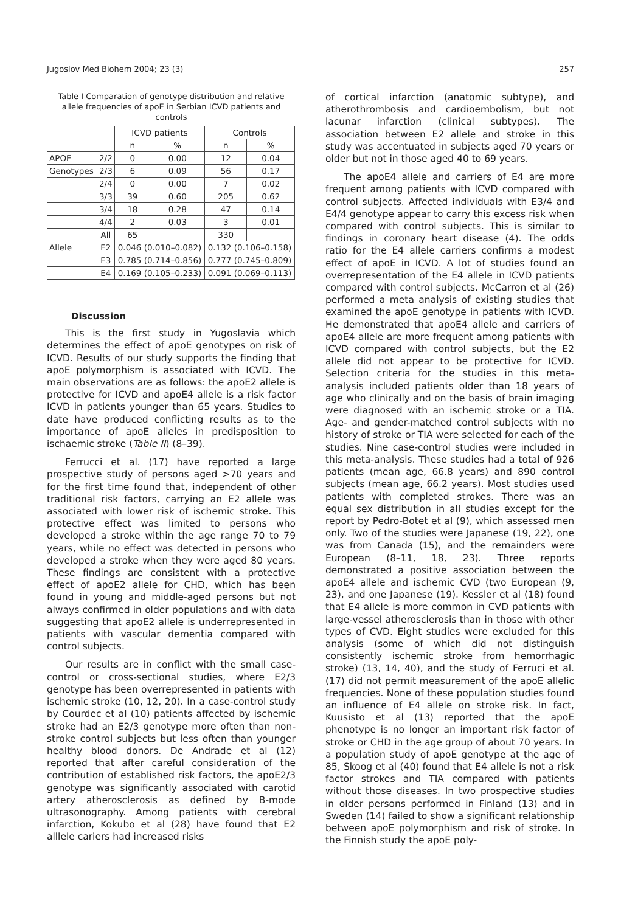Jugoslov Med Biohem 2004; 23 (3) 257
Table I Comparation of genotype distribution and relative allele frequencies of apoE in Serbian ICVD patients and controls
| | | ICVD patients | | Controls | |
| --- | --- | --- | --- | --- | --- |
| | | n | % | n | % |
| APOE | 2/2 | 0 | 0.00 | 12 | 0.04 |
| Genotypes | 2/3 | 6 | 0.09 | 56 | 0.17 |
| | 2/4 | 0 | 0.00 | 7 | 0.02 |
| | 3/3 | 39 | 0.60 | 205 | 0.62 |
| | 3/4 | 18 | 0.28 | 47 | 0.14 |
| | 4/4 | 2 | 0.03 | 3 | 0.01 |
| | All | 65 | | 330 | |
| Allele | E2 | 0.046 (0.010–0.082) | | 0.132 (0.106–0.158) | |
| | E3 | 0.785 (0.714–0.856) | | 0.777 (0.745–0.809) | |
| | E4 | 0.169 (0.105–0.233) | | 0.091 (0.069–0.113) | |
Discussion
This is the first study in Yugoslavia which determines the effect of apoE genotypes on risk of ICVD. Results of our study supports the finding that apoE polymorphism is associated with ICVD. The main observations are as follows: the apoE2 allele is protective for ICVD and apoE4 allele is a risk factor ICVD in patients younger than 65 years. Studies to date have produced conflicting results as to the importance of apoE alleles in predisposition to ischaemic stroke (Table II) (8–39).
Ferrucci et al. (17) have reported a large prospective study of persons aged >70 years and for the first time found that, independent of other traditional risk factors, carrying an E2 allele was associated with lower risk of ischemic stroke. This protective effect was limited to persons who developed a stroke within the age range 70 to 79 years, while no effect was detected in persons who developed a stroke when they were aged 80 years. These findings are consistent with a protective effect of apoE2 allele for CHD, which has been found in young and middle-aged persons but not always confirmed in older populations and with data suggesting that apoE2 allele is underrepresented in patients with vascular dementia compared with control subjects.
Our results are in conflict with the small case-control or cross-sectional studies, where E2/3 genotype has been overrepresented in patients with ischemic stroke (10, 12, 20). In a case-control study by Courdec et al (10) patients affected by ischemic stroke had an E2/3 genotype more often than non-stroke control subjects but less often than younger healthy blood donors. De Andrade et al (12) reported that after careful consideration of the contribution of established risk factors, the apoE2/3 genotype was significantly associated with carotid artery atherosclerosis as defined by B-mode ultrasonography. Among patients with cerebral infarction, Kokubo et al (28) have found that E2 alllele cariers had increased risks
of cortical infarction (anatomic subtype), and atherothrombosis and cardioembolism, but not lacunar infarction (clinical subtypes). The association between E2 allele and stroke in this study was accentuated in subjects aged 70 years or older but not in those aged 40 to 69 years.
The apoE4 allele and carriers of E4 are more frequent among patients with ICVD compared with control subjects. Affected individuals with E3/4 and E4/4 genotype appear to carry this excess risk when compared with control subjects. This is similar to findings in coronary heart disease (4). The odds ratio for the E4 allele carriers confirms a modest effect of apoE in ICVD. A lot of studies found an overrepresentation of the E4 allele in ICVD patients compared with control subjects. McCarron et al (26) performed a meta analysis of existing studies that examined the apoE genotype in patients with ICVD. He demonstrated that apoE4 allele and carriers of apoE4 allele are more frequent among patients with ICVD compared with control subjects, but the E2 allele did not appear to be protective for ICVD. Selection criteria for the studies in this meta-analysis included patients older than 18 years of age who clinically and on the basis of brain imaging were diagnosed with an ischemic stroke or a TIA. Age- and gender-matched control subjects with no history of stroke or TIA were selected for each of the studies. Nine case-control studies were included in this meta-analysis. These studies had a total of 926 patients (mean age, 66.8 years) and 890 control subjects (mean age, 66.2 years). Most studies used patients with completed strokes. There was an equal sex distribution in all studies except for the report by Pedro-Botet et al (9), which assessed men only. Two of the studies were Japanese (19, 22), one was from Canada (15), and the remainders were European (8–11, 18, 23). Three reports demonstrated a positive association between the apoE4 allele and ischemic CVD (two European (9, 23), and one Japanese (19). Kessler et al (18) found that E4 allele is more common in CVD patients with large-vessel atherosclerosis than in those with other types of CVD. Eight studies were excluded for this analysis (some of which did not distinguish consistently ischemic stroke from hemorrhagic stroke) (13, 14, 40), and the study of Ferruci et al. (17) did not permit measurement of the apoE allelic frequencies. None of these population studies found an influence of E4 allele on stroke risk. In fact, Kuusisto et al (13) reported that the apoE phenotype is no longer an important risk factor of stroke or CHD in the age group of about 70 years. In a population study of apoE genotype at the age of 85, Skoog et al (40) found that E4 allele is not a risk factor strokes and TIA compared with patients without those diseases. In two prospective studies in older persons performed in Finland (13) and in Sweden (14) failed to show a significant relationship between apoE polymorphism and risk of stroke. In the Finnish study the apoE poly-